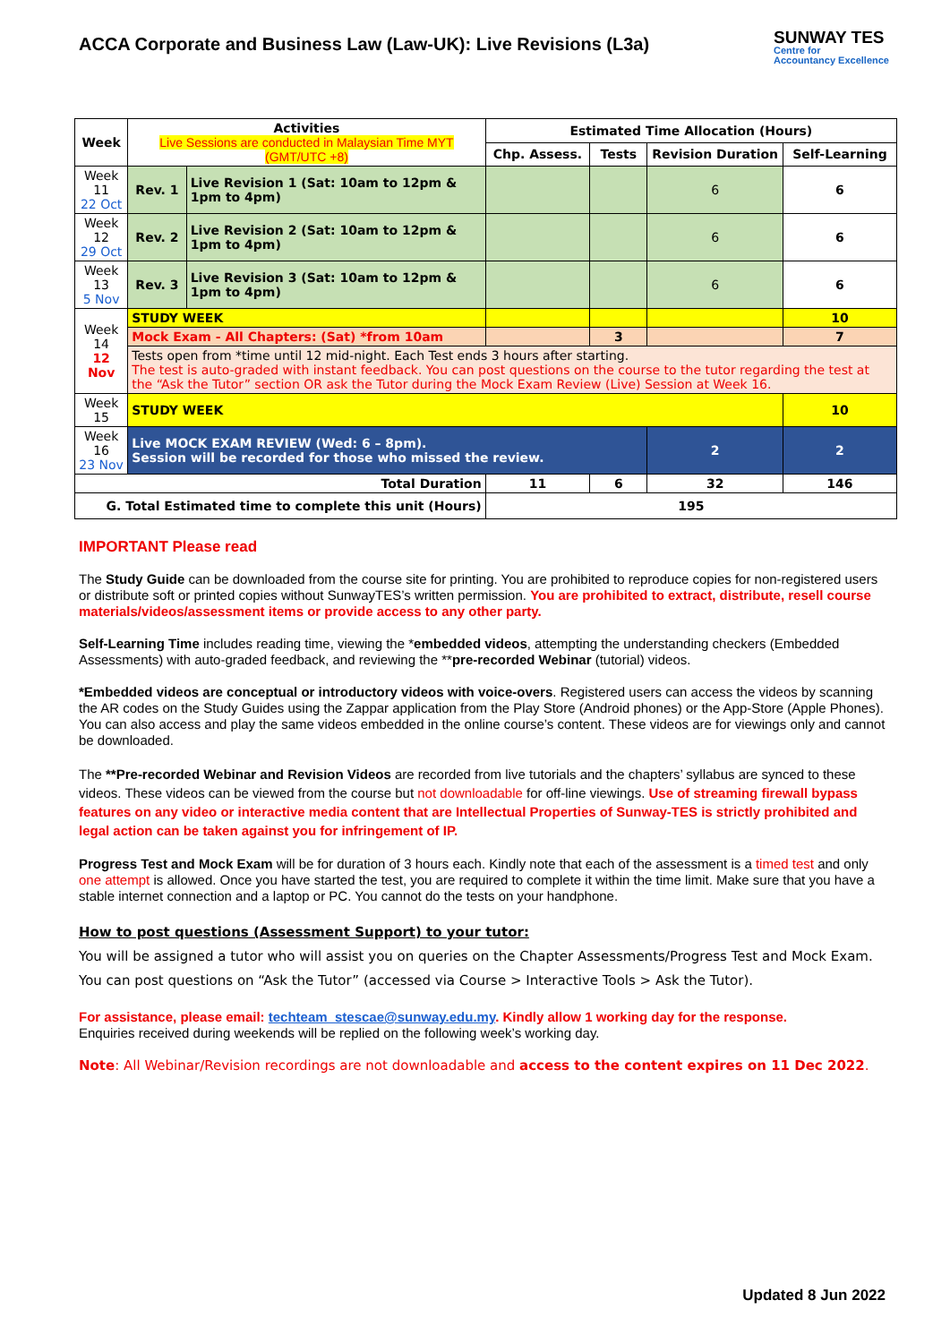ACCA Corporate and Business Law (Law-UK): Live Revisions (L3a)
SUNWAY TES
Centre for
Accountancy Excellence
| Week | Activities Live Sessions are conducted in Malaysian Time MYT (GMT/UTC +8) | | Estimated Time Allocation (Hours) | | | |
| --- | --- | --- | --- | --- | --- | --- |
| | | | Chp. Assess. | Tests | Revision Duration | Self-Learning |
| Week 11 22 Oct | Rev. 1 | Live Revision 1 (Sat: 10am to 12pm & 1pm to 4pm) | | | 6 | 6 |
| Week 12 29 Oct | Rev. 2 | Live Revision 2 (Sat: 10am to 12pm & 1pm to 4pm) | | | 6 | 6 |
| Week 13 5 Nov | Rev. 3 | Live Revision 3 (Sat: 10am to 12pm & 1pm to 4pm) | | | 6 | 6 |
| Week 14 12 Nov | STUDY WEEK | | | | | 10 |
| | Mock Exam - All Chapters: (Sat) *from 10am | | | 3 | | 7 |
| | Tests open from *time until 12 mid-night. Each Test ends 3 hours after starting. The test is auto-graded with instant feedback. You can post questions on the course to the tutor regarding the test at the “Ask the Tutor” section OR ask the Tutor during the Mock Exam Review (Live) Session at Week 16. | | | | | |
| Week 15 | STUDY WEEK | | | | | 10 |
| Week 16 23 Nov | Live MOCK EXAM REVIEW (Wed: 6 – 8pm). Session will be recorded for those who missed the review. | | | | 2 | 2 |
| Total Duration | | | 11 | 6 | 32 | 146 |
| G. Total Estimated time to complete this unit (Hours) | | | 195 | | | |
IMPORTANT Please read
The Study Guide can be downloaded from the course site for printing. You are prohibited to reproduce copies for non-registered users or distribute soft or printed copies without SunwayTES’s written permission. You are prohibited to extract, distribute, resell course materials/videos/assessment items or provide access to any other party.
Self-Learning Time includes reading time, viewing the *embedded videos, attempting the understanding checkers (Embedded Assessments) with auto-graded feedback, and reviewing the **pre-recorded Webinar (tutorial) videos.
*Embedded videos are conceptual or introductory videos with voice-overs. Registered users can access the videos by scanning the AR codes on the Study Guides using the Zappar application from the Play Store (Android phones) or the App-Store (Apple Phones). You can also access and play the same videos embedded in the online course’s content. These videos are for viewings only and cannot be downloaded.
The **Pre-recorded Webinar and Revision Videos are recorded from live tutorials and the chapters’ syllabus are synced to these videos. These videos can be viewed from the course but not downloadable for off-line viewings. Use of streaming firewall bypass features on any video or interactive media content that are Intellectual Properties of Sunway-TES is strictly prohibited and legal action can be taken against you for infringement of IP.
Progress Test and Mock Exam will be for duration of 3 hours each. Kindly note that each of the assessment is a timed test and only one attempt is allowed. Once you have started the test, you are required to complete it within the time limit. Make sure that you have a stable internet connection and a laptop or PC. You cannot do the tests on your handphone.
How to post questions (Assessment Support) to your tutor:
You will be assigned a tutor who will assist you on queries on the Chapter Assessments/Progress Test and Mock Exam. You can post questions on “Ask the Tutor” (accessed via Course > Interactive Tools > Ask the Tutor).
For assistance, please email: techteam_stescae@sunway.edu.my. Kindly allow 1 working day for the response.
Enquiries received during weekends will be replied on the following week’s working day.
Note: All Webinar/Revision recordings are not downloadable and access to the content expires on 11 Dec 2022.
Updated 8 Jun 2022